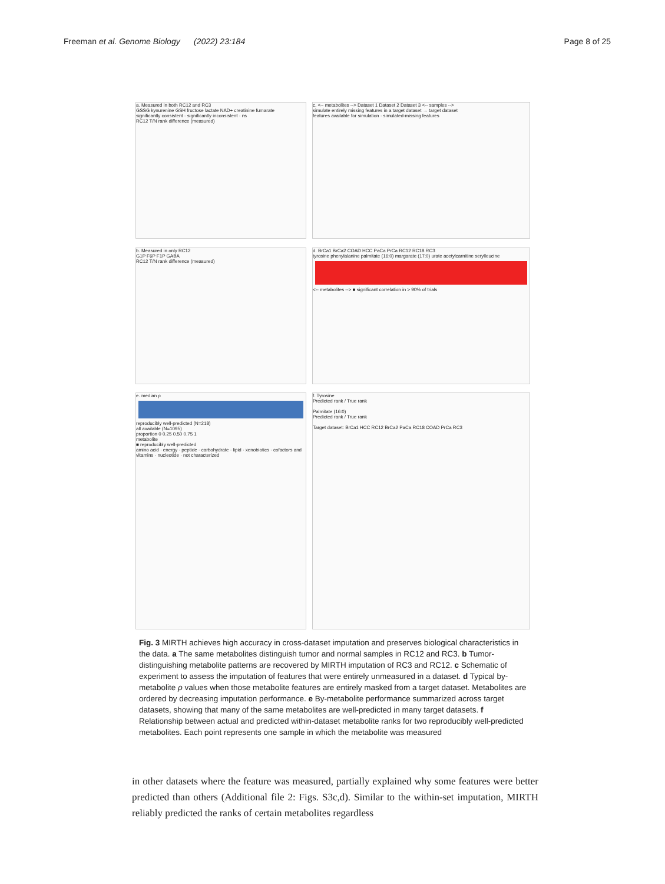Freeman et al. Genome Biology (2022) 23:184
Page 8 of 25
a. Measured in both RC12 and RC3
GSSG kynurenine GSH fructose lactate NAD+ creatinine fumarate
significantly consistent · significantly inconsistent · ns
RC12 T/N rank difference (measured)
c. <-- metabolites --> Dataset 1 Dataset 2 Dataset 3 <-- samples -->
simulate entirely missing features in a target dataset → target dataset
features available for simulation · simulated-missing features
b. Measured in only RC12
G1P F6P F1P GABA
RC12 T/N rank difference (measured)
d. BrCa1 BrCa2 COAD HCC PaCa PrCa RC12 RC18 RC3
tyrosine phenylalanine palmitate (16:0) margarate (17:0) urate acetylcarnitine serylleucine
<-- metabolites --> ■ significant correlation in > 90% of trials
e. median ρ
reproducibly well-predicted (N=218)
all available (N=1095)
proportion 0 0.25 0.50 0.75 1
metabolite
■ reproducibly well-predicted
amino acid · energy · peptide · carbohydrate · lipid · xenobiotics · cofactors and vitamins · nucleotide · not characterized
f. Tyrosine
Predicted rank / True rank
Palmitate (16:0)
Predicted rank / True rank
Target dataset: BrCa1 HCC RC12 BrCa2 PaCa RC18 COAD PrCa RC3
Fig. 3 MIRTH achieves high accuracy in cross-dataset imputation and preserves biological characteristics in the data. a The same metabolites distinguish tumor and normal samples in RC12 and RC3. b Tumor-distinguishing metabolite patterns are recovered by MIRTH imputation of RC3 and RC12. c Schematic of experiment to assess the imputation of features that were entirely unmeasured in a dataset. d Typical by-metabolite ρ values when those metabolite features are entirely masked from a target dataset. Metabolites are ordered by decreasing imputation performance. e By-metabolite performance summarized across target datasets, showing that many of the same metabolites are well-predicted in many target datasets. f Relationship between actual and predicted within-dataset metabolite ranks for two reproducibly well-predicted metabolites. Each point represents one sample in which the metabolite was measured
in other datasets where the feature was measured, partially explained why some features were better predicted than others (Additional file 2: Figs. S3c,d). Similar to the within-set imputation, MIRTH reliably predicted the ranks of certain metabolites regardless